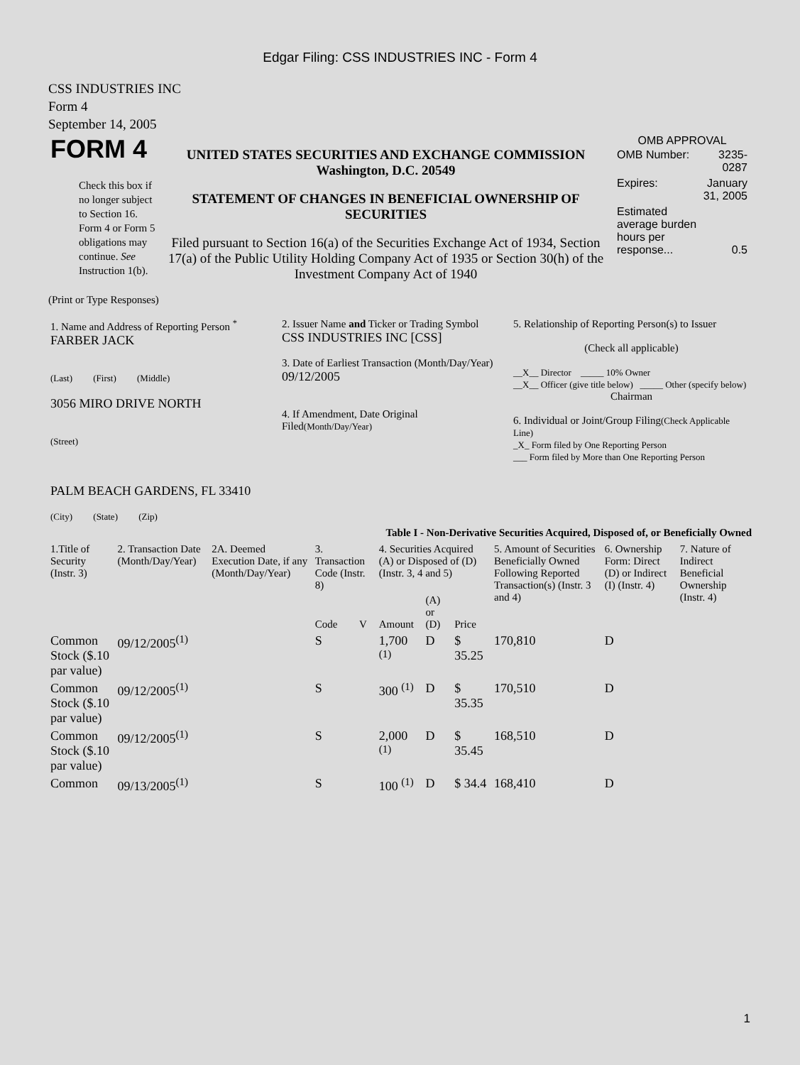Edgar Filing: CSS INDUSTRIES INC - Form 4
CSS INDUSTRIES INC
Form 4
September 14, 2005
| FORM 4 Check this box if no longer subject to Section 16. Form 4 or Form 5 obligations may continue. See Instruction 1(b). | UNITED STATES SECURITIES AND EXCHANGE COMMISSION Washington, D.C. 20549 STATEMENT OF CHANGES IN BENEFICIAL OWNERSHIP OF SECURITIES Filed pursuant to Section 16(a) of the Securities Exchange Act of 1934, Section 17(a) of the Public Utility Holding Company Act of 1935 or Section 30(h) of the Investment Company Act of 1940 | OMB APPROVAL / OMB Number: / 3235-0287 / / Expires: / January 31, 2005 / / Estimated average burden hours per response... / 0.5 / |
(Print or Type Responses)
| 1. Name and Address of Reporting Person <sup>*</sup> FARBER JACK (Last) (First) (Middle) 3056 MIRO DRIVE NORTH (Street) PALM BEACH GARDENS, FL 33410 (City) (State) (Zip) | 2. Issuer Name and Ticker or Trading Symbol CSS INDUSTRIES INC [CSS] 3. Date of Earliest Transaction (Month/Day/Year) 09/12/2005 4. If Amendment, Date Original Filed (Month/Day/Year) | 5. Relationship of Reporting Person(s) to Issuer (Check all applicable) __X__ Director _____ 10% Owner __X__ Officer (give title below) _____ Other (specify below) Chairman 6. Individual or Joint/Group Filing (Check Applicable Line) _X_ Form filed by One Reporting Person ___ Form filed by More than One Reporting Person |
Table I - Non-Derivative Securities Acquired, Disposed of, or Beneficially Owned
| 1.Title of Security (Instr. 3) | 2. Transaction Date (Month/Day/Year) | 2A. Deemed Execution Date, if any (Month/Day/Year) | 3. Transaction Code (Instr. 8) | | 4. Securities Acquired (A) or Disposed of (D) (Instr. 3, 4 and 5) | | | 5. Amount of Securities Beneficially Owned Following Reported Transaction(s) (Instr. 3 and 4) | 6. Ownership Form: Direct (D) or Indirect (I) (Instr. 4) | 7. Nature of Indirect Beneficial Ownership (Instr. 4) |
| --- | --- | --- | --- | --- | --- | --- | --- | --- | --- | --- |
| | | | Code | V | Amount | (A) or (D) | Price | | | |
| Common Stock ($.10 par value) | 09/12/2005<sup>(1)</sup> | | S | | 1,700 <sup>(1)</sup> | D | $ 35.25 | 170,810 | D | |
| Common Stock ($.10 par value) | 09/12/2005<sup>(1)</sup> | | S | | 300 <sup>(1)</sup> | D | $ 35.35 | 170,510 | D | |
| Common Stock ($.10 par value) | 09/12/2005<sup>(1)</sup> | | S | | 2,000 <sup>(1)</sup> | D | $ 35.45 | 168,510 | D | |
| Common | 09/13/2005<sup>(1)</sup> | | S | | 100 <sup>(1)</sup> | D | $ 34.4 | 168,410 | D | |
1